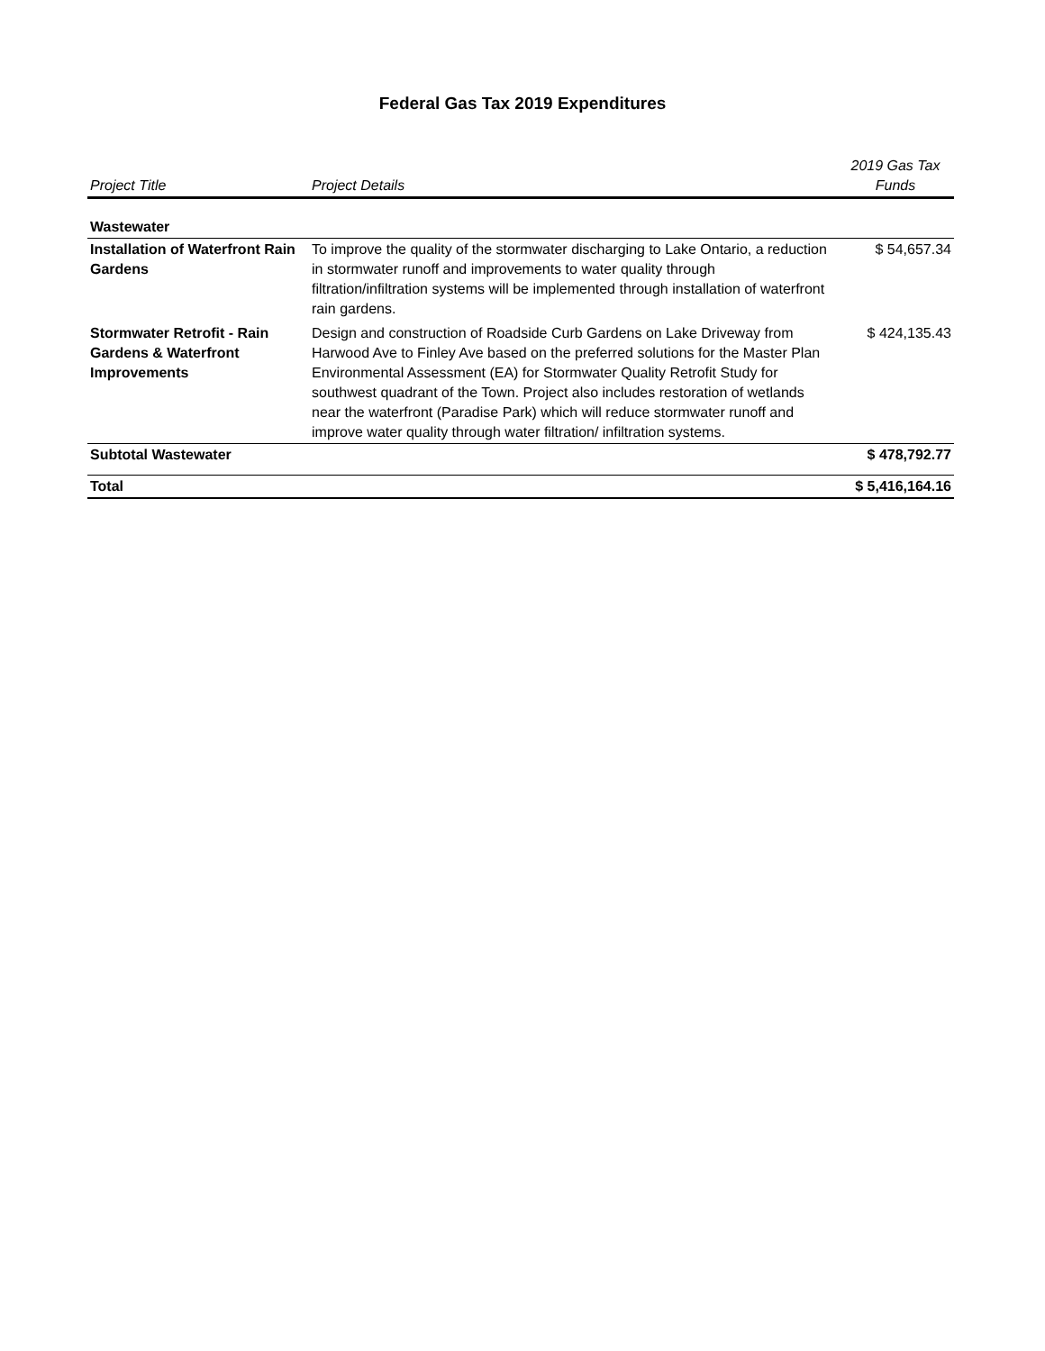Federal Gas Tax 2019 Expenditures
| Project Title | Project Details | 2019 Gas Tax Funds |
| --- | --- | --- |
| Wastewater | | |
| Installation of Waterfront Rain Gardens | To improve the quality of the stormwater discharging to Lake Ontario, a reduction in stormwater runoff and improvements to water quality through filtration/infiltration systems will be implemented through installation of waterfront rain gardens. | $ 54,657.34 |
| Stormwater Retrofit - Rain Gardens & Waterfront Improvements | Design and construction of Roadside Curb Gardens on Lake Driveway from Harwood Ave to Finley Ave based on the preferred solutions for the Master Plan Environmental Assessment (EA) for Stormwater Quality Retrofit Study for southwest quadrant of the Town. Project also includes restoration of wetlands near the waterfront (Paradise Park) which will reduce stormwater runoff and improve water quality through water filtration/ infiltration systems. | $ 424,135.43 |
| Subtotal Wastewater | | $ 478,792.77 |
| Total | | $ 5,416,164.16 |